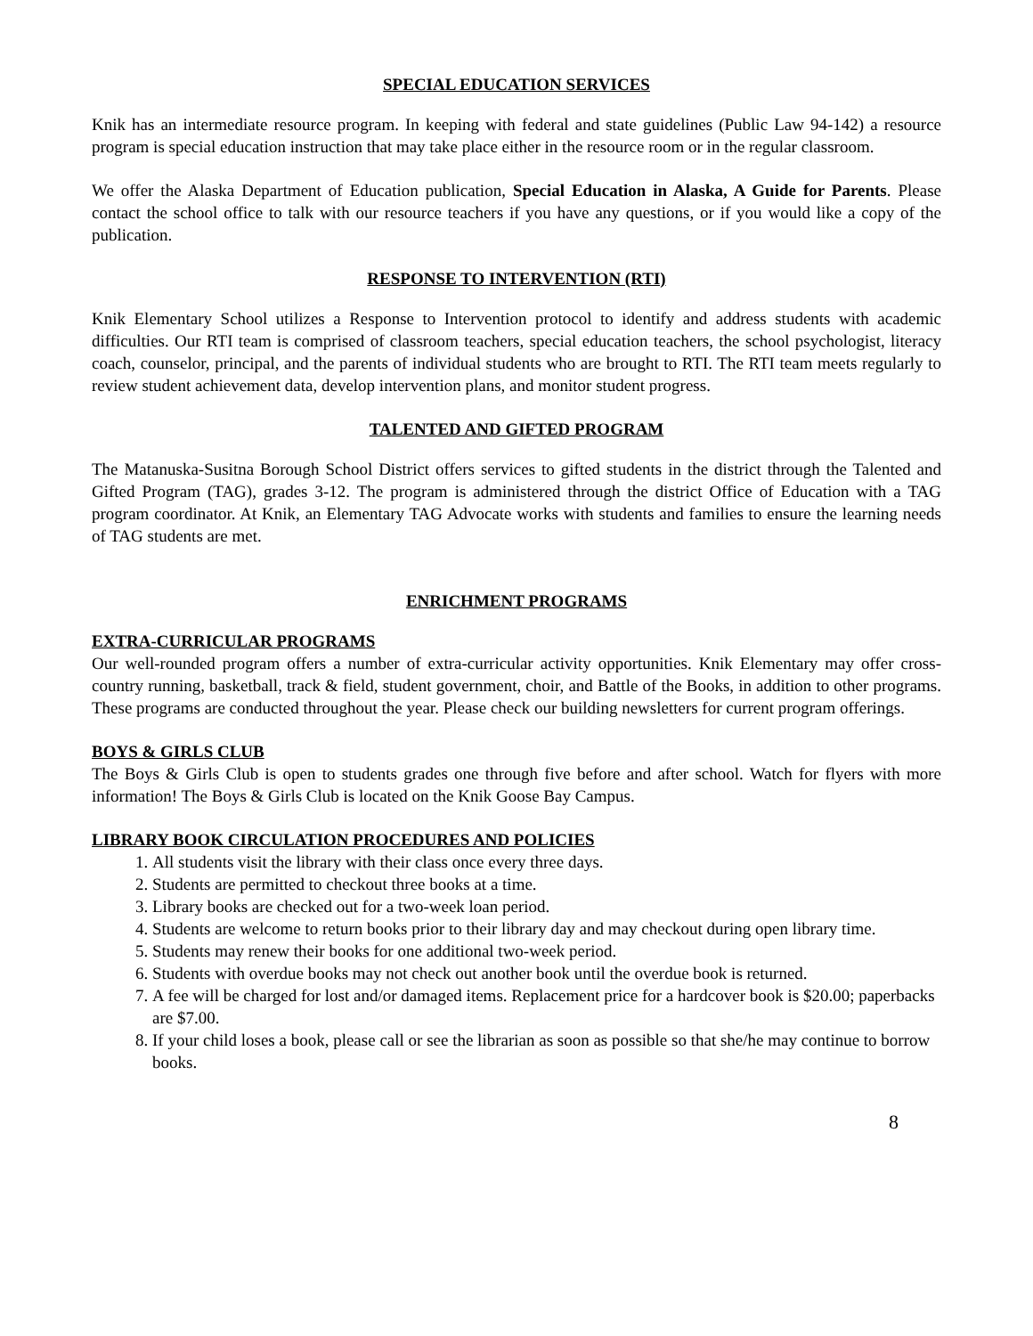SPECIAL EDUCATION SERVICES
Knik has an intermediate resource program. In keeping with federal and state guidelines (Public Law 94-142) a resource program is special education instruction that may take place either in the resource room or in the regular classroom.
We offer the Alaska Department of Education publication, Special Education in Alaska, A Guide for Parents. Please contact the school office to talk with our resource teachers if you have any questions, or if you would like a copy of the publication.
RESPONSE TO INTERVENTION (RTI)
Knik Elementary School utilizes a Response to Intervention protocol to identify and address students with academic difficulties. Our RTI team is comprised of classroom teachers, special education teachers, the school psychologist, literacy coach, counselor, principal, and the parents of individual students who are brought to RTI. The RTI team meets regularly to review student achievement data, develop intervention plans, and monitor student progress.
TALENTED AND GIFTED PROGRAM
The Matanuska-Susitna Borough School District offers services to gifted students in the district through the Talented and Gifted Program (TAG), grades 3-12. The program is administered through the district Office of Education with a TAG program coordinator. At Knik, an Elementary TAG Advocate works with students and families to ensure the learning needs of TAG students are met.
ENRICHMENT PROGRAMS
EXTRA-CURRICULAR PROGRAMS
Our well-rounded program offers a number of extra-curricular activity opportunities. Knik Elementary may offer cross-country running, basketball, track & field, student government, choir, and Battle of the Books, in addition to other programs. These programs are conducted throughout the year. Please check our building newsletters for current program offerings.
BOYS & GIRLS CLUB
The Boys & Girls Club is open to students grades one through five before and after school. Watch for flyers with more information! The Boys & Girls Club is located on the Knik Goose Bay Campus.
LIBRARY BOOK CIRCULATION PROCEDURES AND POLICIES
1. All students visit the library with their class once every three days.
2. Students are permitted to checkout three books at a time.
3. Library books are checked out for a two-week loan period.
4. Students are welcome to return books prior to their library day and may checkout during open library time.
5. Students may renew their books for one additional two-week period.
6. Students with overdue books may not check out another book until the overdue book is returned.
7. A fee will be charged for lost and/or damaged items. Replacement price for a hardcover book is $20.00; paperbacks are $7.00.
8. If your child loses a book, please call or see the librarian as soon as possible so that she/he may continue to borrow books.
8